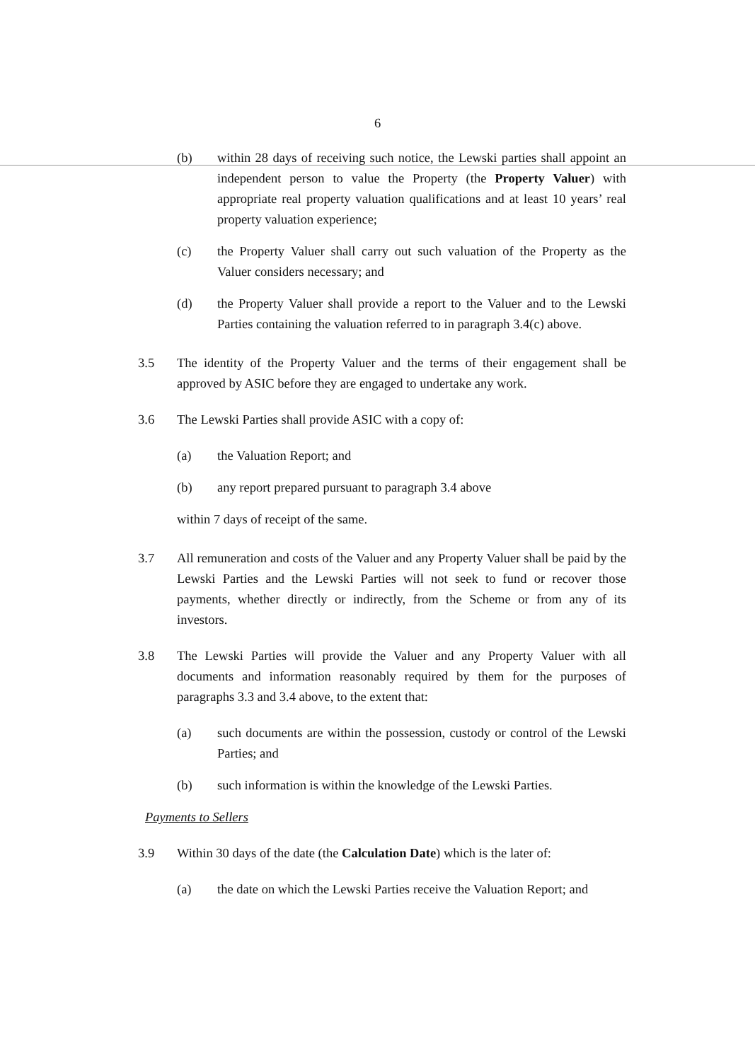6
(b) within 28 days of receiving such notice, the Lewski parties shall appoint an independent person to value the Property (the Property Valuer) with appropriate real property valuation qualifications and at least 10 years’ real property valuation experience;
(c) the Property Valuer shall carry out such valuation of the Property as the Valuer considers necessary; and
(d) the Property Valuer shall provide a report to the Valuer and to the Lewski Parties containing the valuation referred to in paragraph 3.4(c) above.
3.5 The identity of the Property Valuer and the terms of their engagement shall be approved by ASIC before they are engaged to undertake any work.
3.6 The Lewski Parties shall provide ASIC with a copy of:
(a) the Valuation Report; and
(b) any report prepared pursuant to paragraph 3.4 above
within 7 days of receipt of the same.
3.7 All remuneration and costs of the Valuer and any Property Valuer shall be paid by the Lewski Parties and the Lewski Parties will not seek to fund or recover those payments, whether directly or indirectly, from the Scheme or from any of its investors.
3.8 The Lewski Parties will provide the Valuer and any Property Valuer with all documents and information reasonably required by them for the purposes of paragraphs 3.3 and 3.4 above, to the extent that:
(a) such documents are within the possession, custody or control of the Lewski Parties; and
(b) such information is within the knowledge of the Lewski Parties.
Payments to Sellers
3.9 Within 30 days of the date (the Calculation Date) which is the later of:
(a) the date on which the Lewski Parties receive the Valuation Report; and